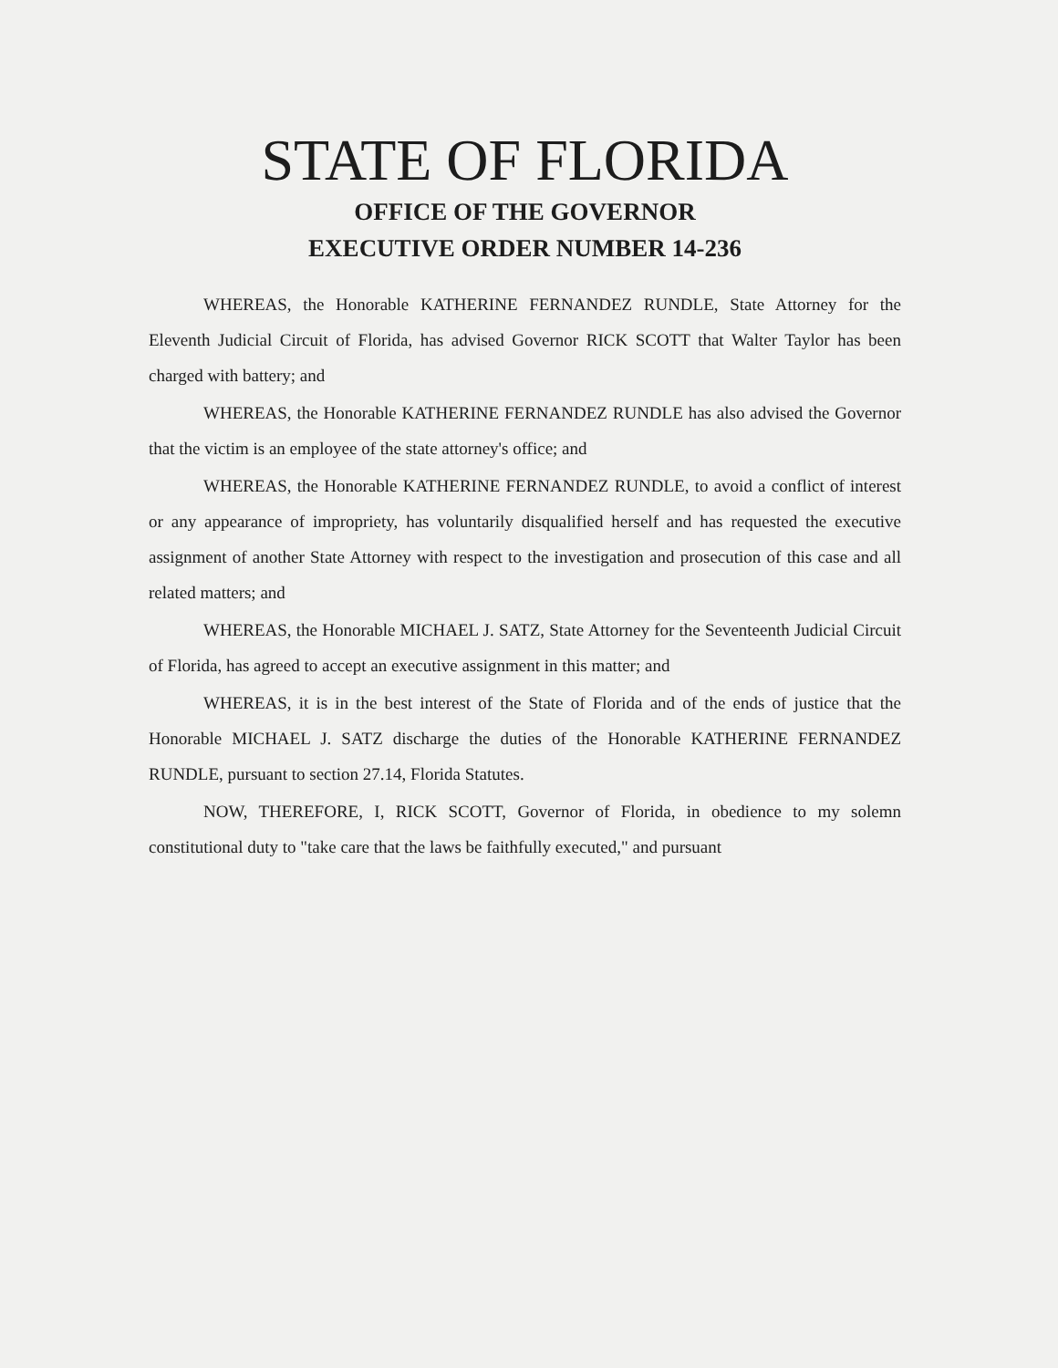STATE OF FLORIDA
OFFICE OF THE GOVERNOR
EXECUTIVE ORDER NUMBER 14-236
WHEREAS, the Honorable KATHERINE FERNANDEZ RUNDLE, State Attorney for the Eleventh Judicial Circuit of Florida, has advised Governor RICK SCOTT that Walter Taylor has been charged with battery; and
WHEREAS, the Honorable KATHERINE FERNANDEZ RUNDLE has also advised the Governor that the victim is an employee of the state attorney's office; and
WHEREAS, the Honorable KATHERINE FERNANDEZ RUNDLE, to avoid a conflict of interest or any appearance of impropriety, has voluntarily disqualified herself and has requested the executive assignment of another State Attorney with respect to the investigation and prosecution of this case and all related matters; and
WHEREAS, the Honorable MICHAEL J. SATZ, State Attorney for the Seventeenth Judicial Circuit of Florida, has agreed to accept an executive assignment in this matter; and
WHEREAS, it is in the best interest of the State of Florida and of the ends of justice that the Honorable MICHAEL J. SATZ discharge the duties of the Honorable KATHERINE FERNANDEZ RUNDLE, pursuant to section 27.14, Florida Statutes.
NOW, THEREFORE, I, RICK SCOTT, Governor of Florida, in obedience to my solemn constitutional duty to "take care that the laws be faithfully executed," and pursuant